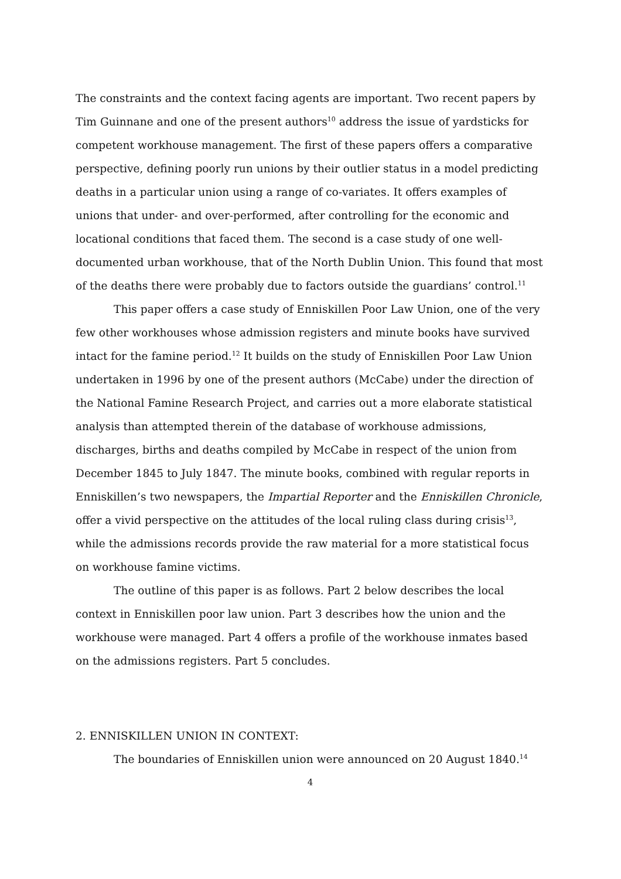The constraints and the context facing agents are important. Two recent papers by Tim Guinnane and one of the present authors<sup>10</sup> address the issue of yardsticks for competent workhouse management. The first of these papers offers a comparative perspective, defining poorly run unions by their outlier status in a model predicting deaths in a particular union using a range of co-variates. It offers examples of unions that under- and over-performed, after controlling for the economic and locational conditions that faced them. The second is a case study of one well-documented urban workhouse, that of the North Dublin Union. This found that most of the deaths there were probably due to factors outside the guardians’ control.<sup>11</sup>
This paper offers a case study of Enniskillen Poor Law Union, one of the very few other workhouses whose admission registers and minute books have survived intact for the famine period.<sup>12</sup> It builds on the study of Enniskillen Poor Law Union undertaken in 1996 by one of the present authors (McCabe) under the direction of the National Famine Research Project, and carries out a more elaborate statistical analysis than attempted therein of the database of workhouse admissions, discharges, births and deaths compiled by McCabe in respect of the union from December 1845 to July 1847. The minute books, combined with regular reports in Enniskillen’s two newspapers, the Impartial Reporter and the Enniskillen Chronicle, offer a vivid perspective on the attitudes of the local ruling class during crisis<sup>13</sup>, while the admissions records provide the raw material for a more statistical focus on workhouse famine victims.
The outline of this paper is as follows. Part 2 below describes the local context in Enniskillen poor law union. Part 3 describes how the union and the workhouse were managed. Part 4 offers a profile of the workhouse inmates based on the admissions registers. Part 5 concludes.
2. ENNISKILLEN UNION IN CONTEXT:
The boundaries of Enniskillen union were announced on 20 August 1840.<sup>14</sup>
4